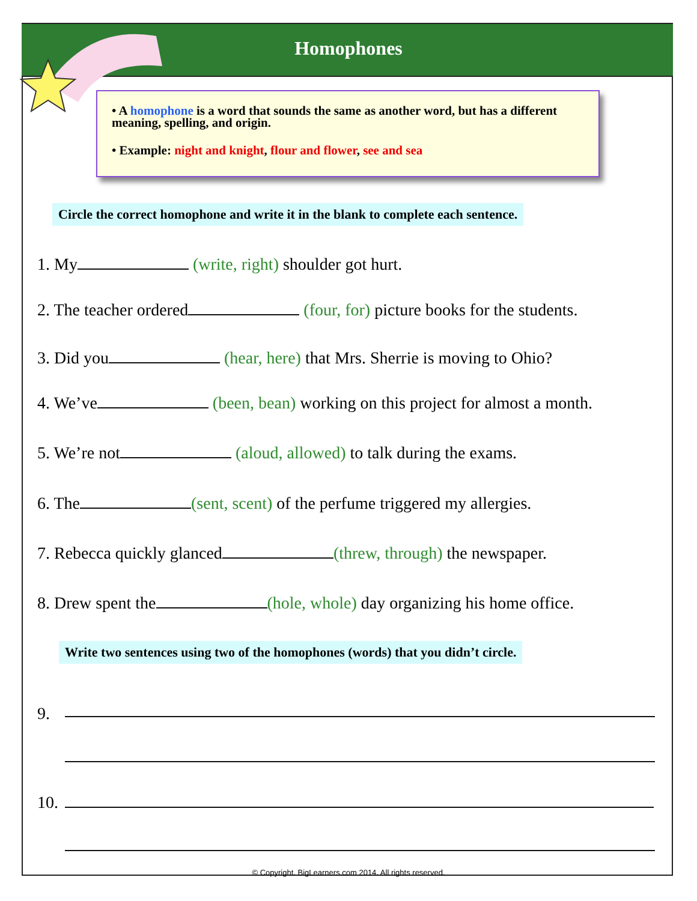Homophones
• A homophone is a word that sounds the same as another word, but has a different meaning, spelling, and origin.
• Example: night and knight, flour and flower, see and sea
Circle the correct homophone and write it in the blank to complete each sentence.
1. My (write, right) shoulder got hurt.
2. The teacher ordered (four, for) picture books for the students.
3. Did you (hear, here) that Mrs. Sherrie is moving to Ohio?
4. We’ve (been, bean) working on this project for almost a month.
5. We’re not (aloud, allowed) to talk during the exams.
6. The (sent, scent) of the perfume triggered my allergies.
7. Rebecca quickly glanced (threw, through) the newspaper.
8. Drew spent the (hole, whole) day organizing his home office.
Write two sentences using two of the homophones (words) that you didn’t circle.
9.
10.
© Copyright. BigLearners.com 2014. All rights reserved.